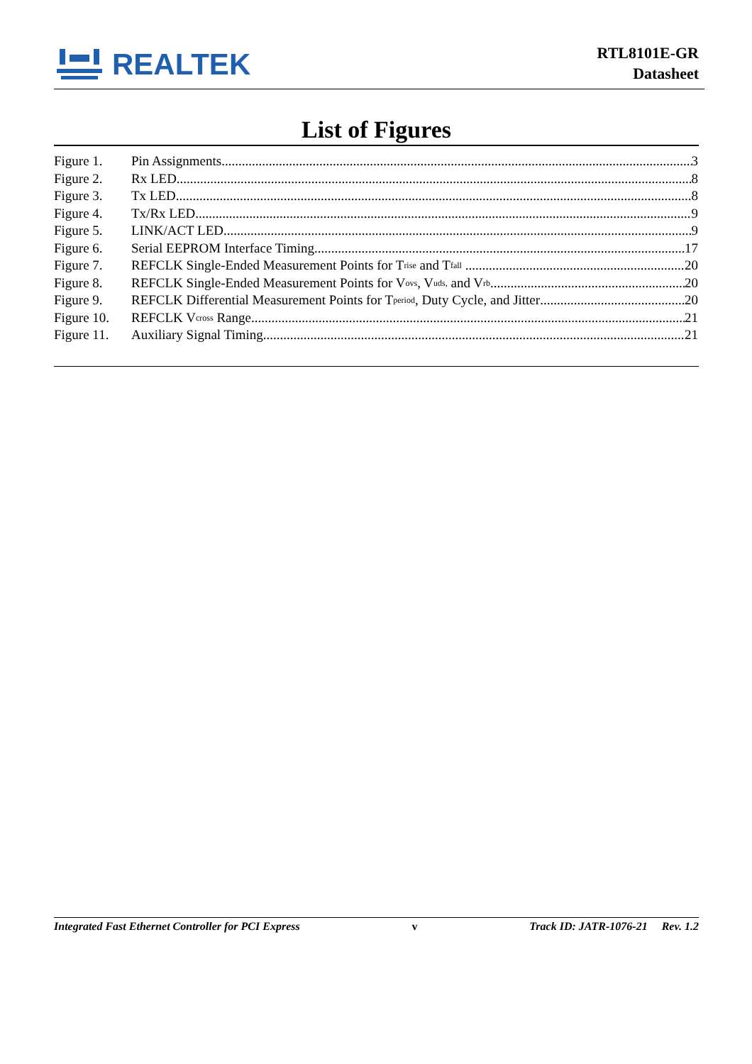REALTEK
RTL8101E-GR
Datasheet
List of Figures
Figure 1. Pin Assignments 3
Figure 2. Rx LED 8
Figure 3. Tx LED 8
Figure 4. Tx/Rx LED 9
Figure 5. LINK/ACT LED 9
Figure 6. Serial EEPROM Interface Timing 17
Figure 7. REFCLK Single-Ended Measurement Points for T<sub>rise</sub> and T<sub>fall</sub> 20
Figure 8. REFCLK Single-Ended Measurement Points for V<sub>ovs</sub>, V<sub>uds,</sub> and V<sub>rb</sub> 20
Figure 9. REFCLK Differential Measurement Points for T<sub>period</sub>, Duty Cycle, and Jitter 20
Figure 10. REFCLK V<sub>cross</sub> Range 21
Figure 11. Auxiliary Signal Timing 21
Integrated Fast Ethernet Controller for PCI Express v Track ID: JATR-1076-21 Rev. 1.2